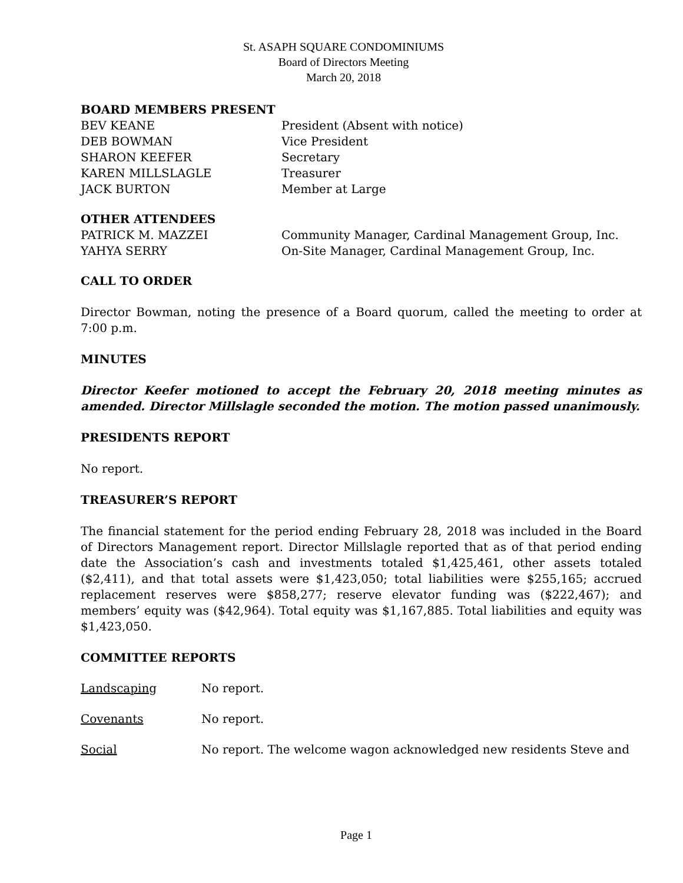St. ASAPH SQUARE CONDOMINIUMS
Board of Directors Meeting
March 20, 2018
BOARD MEMBERS PRESENT
BEV KEANE President (Absent with notice)
DEB BOWMAN Vice President
SHARON KEEFER Secretary
KAREN MILLSLAGLE Treasurer
JACK BURTON Member at Large
OTHER ATTENDEES
PATRICK M. MAZZEI Community Manager, Cardinal Management Group, Inc.
YAHYA SERRY On-Site Manager, Cardinal Management Group, Inc.
CALL TO ORDER
Director Bowman, noting the presence of a Board quorum, called the meeting to order at 7:00 p.m.
MINUTES
Director Keefer motioned to accept the February 20, 2018 meeting minutes as amended. Director Millslagle seconded the motion. The motion passed unanimously.
PRESIDENTS REPORT
No report.
TREASURER’S REPORT
The financial statement for the period ending February 28, 2018 was included in the Board of Directors Management report. Director Millslagle reported that as of that period ending date the Association’s cash and investments totaled $1,425,461, other assets totaled ($2,411), and that total assets were $1,423,050; total liabilities were $255,165; accrued replacement reserves were $858,277; reserve elevator funding was ($222,467); and members’ equity was ($42,964). Total equity was $1,167,885. Total liabilities and equity was $1,423,050.
COMMITTEE REPORTS
Landscaping No report.
Covenants No report.
Social No report. The welcome wagon acknowledged new residents Steve and
Page 1